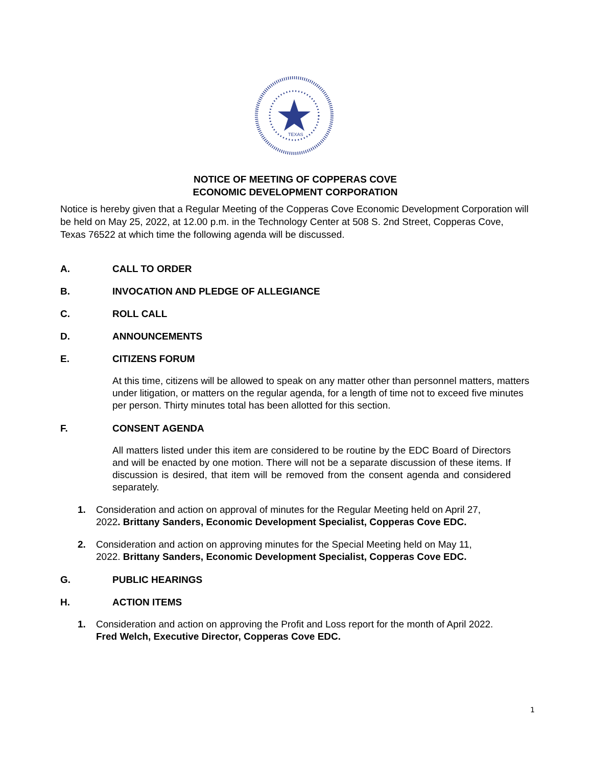TEXAS
NOTICE OF MEETING OF COPPERAS COVE
ECONOMIC DEVELOPMENT CORPORATION
Notice is hereby given that a Regular Meeting of the Copperas Cove Economic Development Corporation will be held on May 25, 2022, at 12.00 p.m. in the Technology Center at 508 S. 2nd Street, Copperas Cove, Texas 76522 at which time the following agenda will be discussed.
A. CALL TO ORDER
B. INVOCATION AND PLEDGE OF ALLEGIANCE
C. ROLL CALL
D. ANNOUNCEMENTS
E. CITIZENS FORUM
At this time, citizens will be allowed to speak on any matter other than personnel matters, matters under litigation, or matters on the regular agenda, for a length of time not to exceed five minutes per person. Thirty minutes total has been allotted for this section.
F. CONSENT AGENDA
All matters listed under this item are considered to be routine by the EDC Board of Directors and will be enacted by one motion. There will not be a separate discussion of these items. If discussion is desired, that item will be removed from the consent agenda and considered separately.
1. Consideration and action on approval of minutes for the Regular Meeting held on April 27, 2022. Brittany Sanders, Economic Development Specialist, Copperas Cove EDC.
2. Consideration and action on approving minutes for the Special Meeting held on May 11, 2022. Brittany Sanders, Economic Development Specialist, Copperas Cove EDC.
G. PUBLIC HEARINGS
H. ACTION ITEMS
1. Consideration and action on approving the Profit and Loss report for the month of April 2022. Fred Welch, Executive Director, Copperas Cove EDC.
1